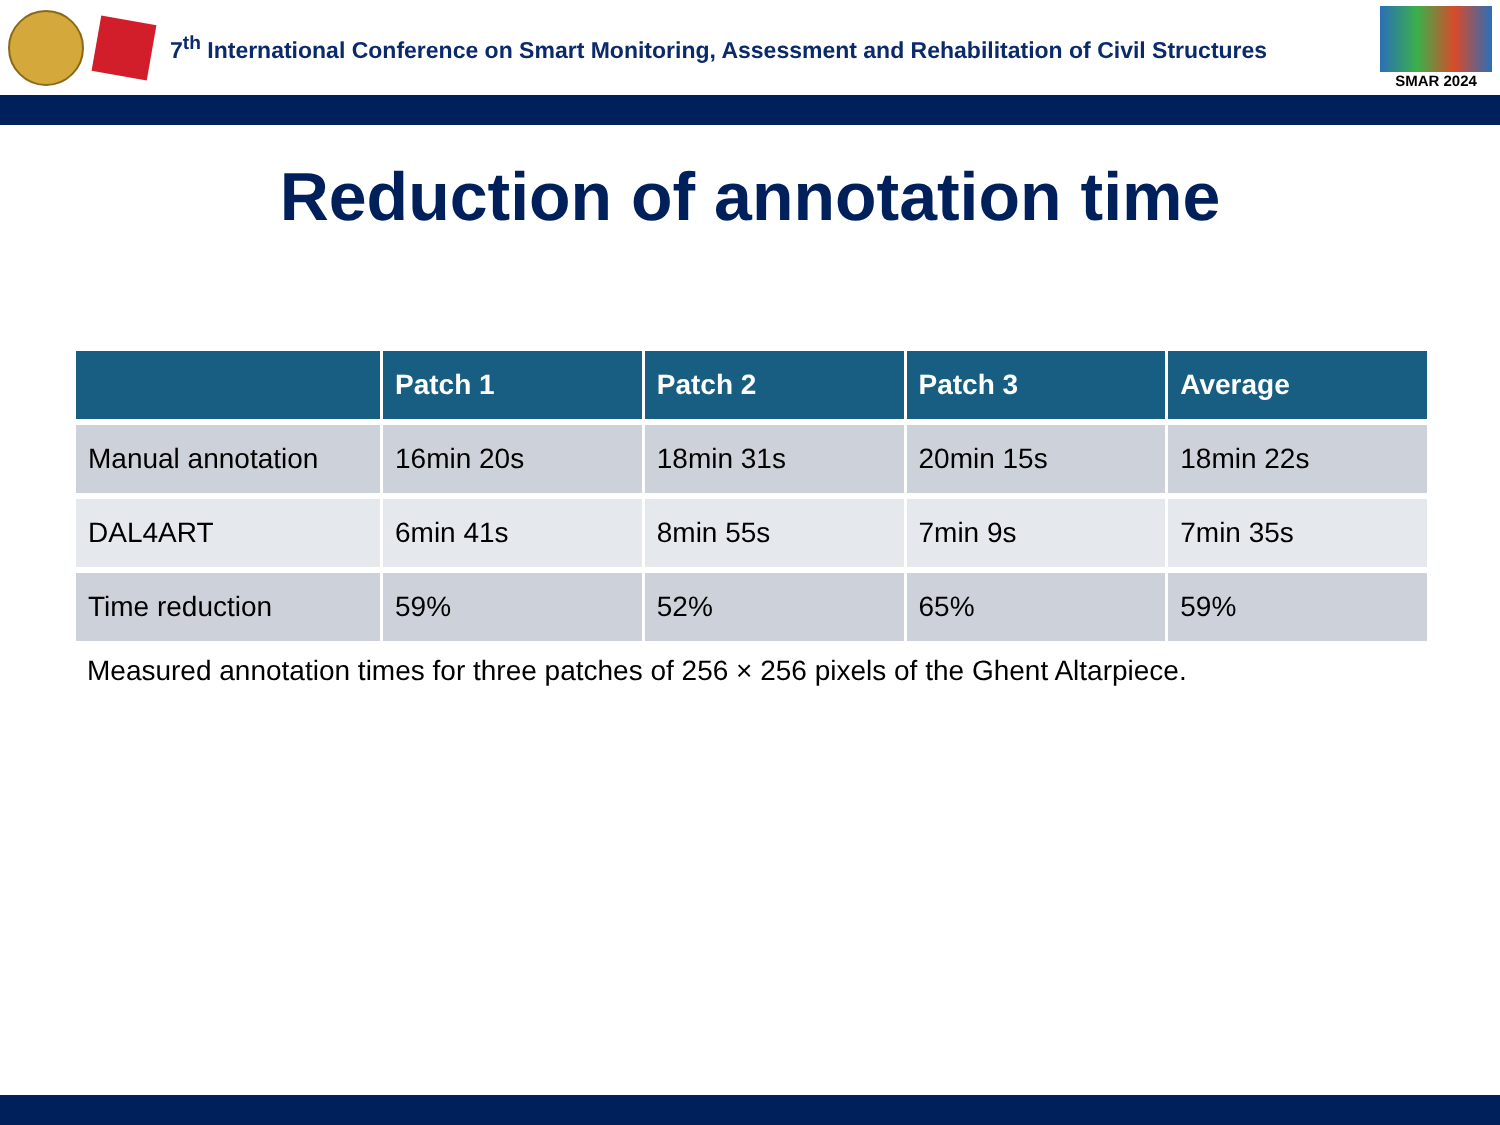7<sup>th</sup> International Conference on Smart Monitoring, Assessment and Rehabilitation of Civil Structures
SMAR 2024
Reduction of annotation time
| | Patch 1 | Patch 2 | Patch 3 | Average |
| --- | --- | --- | --- | --- |
| Manual annotation | 16min 20s | 18min 31s | 20min 15s | 18min 22s |
| DAL4ART | 6min 41s | 8min 55s | 7min 9s | 7min 35s |
| Time reduction | 59% | 52% | 65% | 59% |
Measured annotation times for three patches of 256 × 256 pixels of the Ghent Altarpiece.